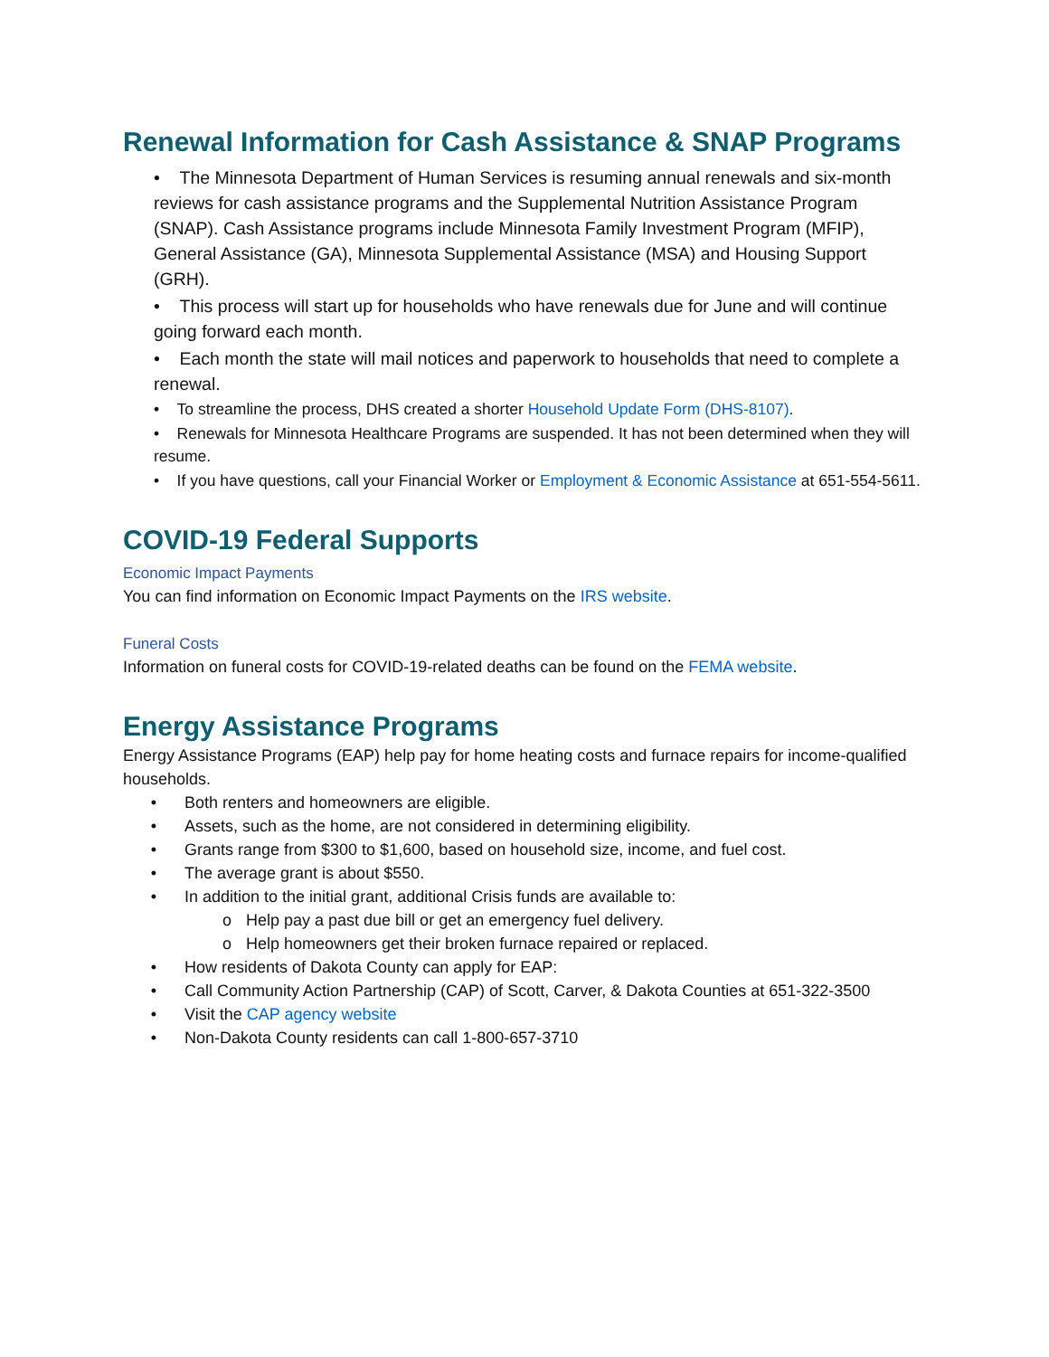Renewal Information for Cash Assistance & SNAP Programs
• The Minnesota Department of Human Services is resuming annual renewals and six-month reviews for cash assistance programs and the Supplemental Nutrition Assistance Program (SNAP). Cash Assistance programs include Minnesota Family Investment Program (MFIP), General Assistance (GA), Minnesota Supplemental Assistance (MSA) and Housing Support (GRH).
• This process will start up for households who have renewals due for June and will continue going forward each month.
• Each month the state will mail notices and paperwork to households that need to complete a renewal.
• To streamline the process, DHS created a shorter Household Update Form (DHS-8107).
• Renewals for Minnesota Healthcare Programs are suspended. It has not been determined when they will resume.
• If you have questions, call your Financial Worker or Employment & Economic Assistance at 651-554-5611.
COVID-19 Federal Supports
Economic Impact Payments
You can find information on Economic Impact Payments on the IRS website.
Funeral Costs
Information on funeral costs for COVID-19-related deaths can be found on the FEMA website.
Energy Assistance Programs
Energy Assistance Programs (EAP) help pay for home heating costs and furnace repairs for income-qualified households.
• Both renters and homeowners are eligible.
• Assets, such as the home, are not considered in determining eligibility.
• Grants range from $300 to $1,600, based on household size, income, and fuel cost.
• The average grant is about $550.
• In addition to the initial grant, additional Crisis funds are available to:
o Help pay a past due bill or get an emergency fuel delivery.
o Help homeowners get their broken furnace repaired or replaced.
• How residents of Dakota County can apply for EAP:
• Call Community Action Partnership (CAP) of Scott, Carver, & Dakota Counties at 651-322-3500
• Visit the CAP agency website
• Non-Dakota County residents can call 1-800-657-3710